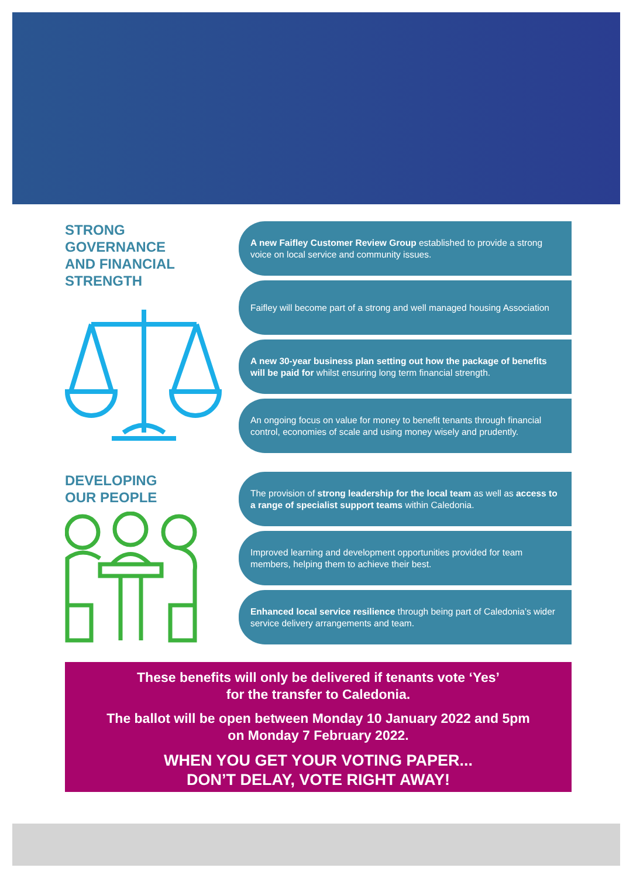STRONG
GOVERNANCE
AND FINANCIAL
STRENGTH
A new Faifley Customer Review Group established to provide a strong voice on local service and community issues.
Faifley will become part of a strong and well managed housing Association
A new 30-year business plan setting out how the package of benefits will be paid for whilst ensuring long term financial strength.
An ongoing focus on value for money to benefit tenants through financial control, economies of scale and using money wisely and prudently.
DEVELOPING
OUR PEOPLE
The provision of strong leadership for the local team as well as access to a range of specialist support teams within Caledonia.
Improved learning and development opportunities provided for team members, helping them to achieve their best.
Enhanced local service resilience through being part of Caledonia’s wider service delivery arrangements and team.
These benefits will only be delivered if tenants vote ‘Yes’
for the transfer to Caledonia.
The ballot will be open between Monday 10 January 2022 and 5pm
on Monday 7 February 2022.
WHEN YOU GET YOUR VOTING PAPER...
DON’T DELAY, VOTE RIGHT AWAY!